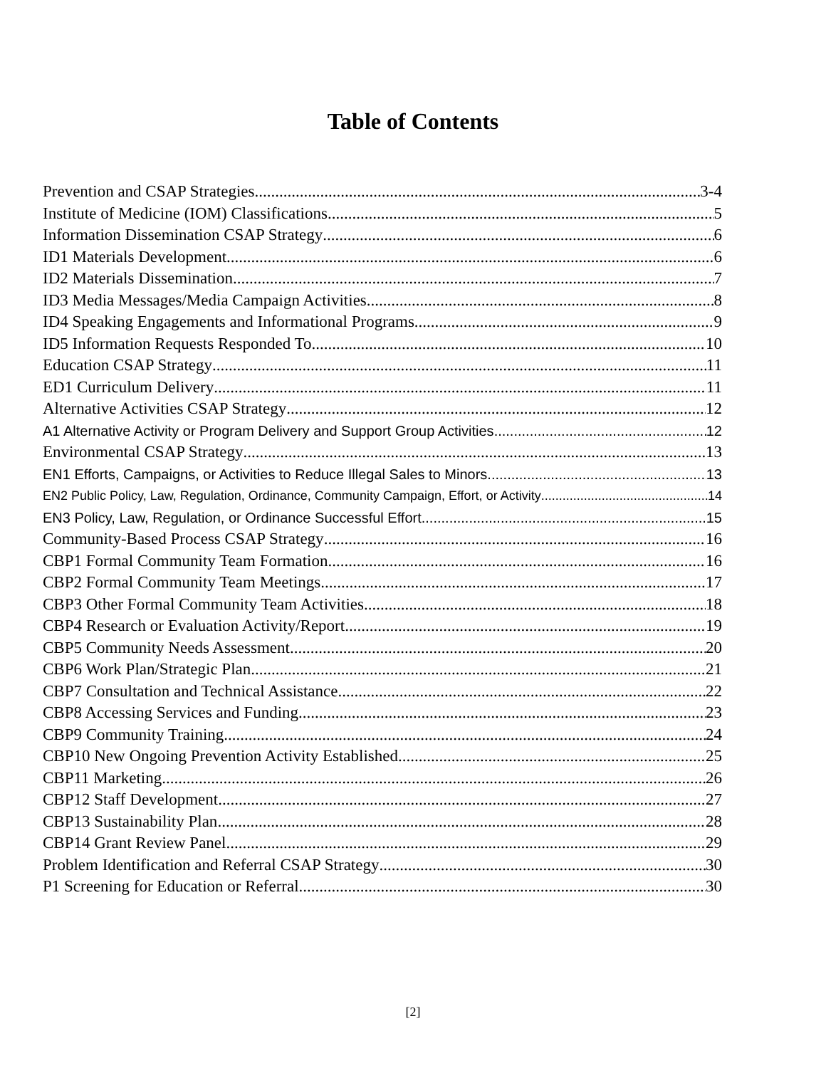Table of Contents
Prevention and CSAP Strategies 3-4
Institute of Medicine (IOM) Classifications 5
Information Dissemination CSAP Strategy 6
ID1 Materials Development 6
ID2 Materials Dissemination 7
ID3 Media Messages/Media Campaign Activities 8
ID4 Speaking Engagements and Informational Programs 9
ID5 Information Requests Responded To 10
Education CSAP Strategy 11
ED1 Curriculum Delivery 11
Alternative Activities CSAP Strategy 12
A1 Alternative Activity or Program Delivery and Support Group Activities 12
Environmental CSAP Strategy 13
EN1 Efforts, Campaigns, or Activities to Reduce Illegal Sales to Minors 13
EN2 Public Policy, Law, Regulation, Ordinance, Community Campaign, Effort, or Activity 14
EN3 Policy, Law, Regulation, or Ordinance Successful Effort 15
Community-Based Process CSAP Strategy 16
CBP1 Formal Community Team Formation 16
CBP2 Formal Community Team Meetings 17
CBP3 Other Formal Community Team Activities 18
CBP4 Research or Evaluation Activity/Report 19
CBP5 Community Needs Assessment 20
CBP6 Work Plan/Strategic Plan 21
CBP7 Consultation and Technical Assistance 22
CBP8 Accessing Services and Funding 23
CBP9 Community Training 24
CBP10 New Ongoing Prevention Activity Established 25
CBP11 Marketing 26
CBP12 Staff Development 27
CBP13 Sustainability Plan 28
CBP14 Grant Review Panel 29
Problem Identification and Referral CSAP Strategy 30
P1 Screening for Education or Referral 30
[2]